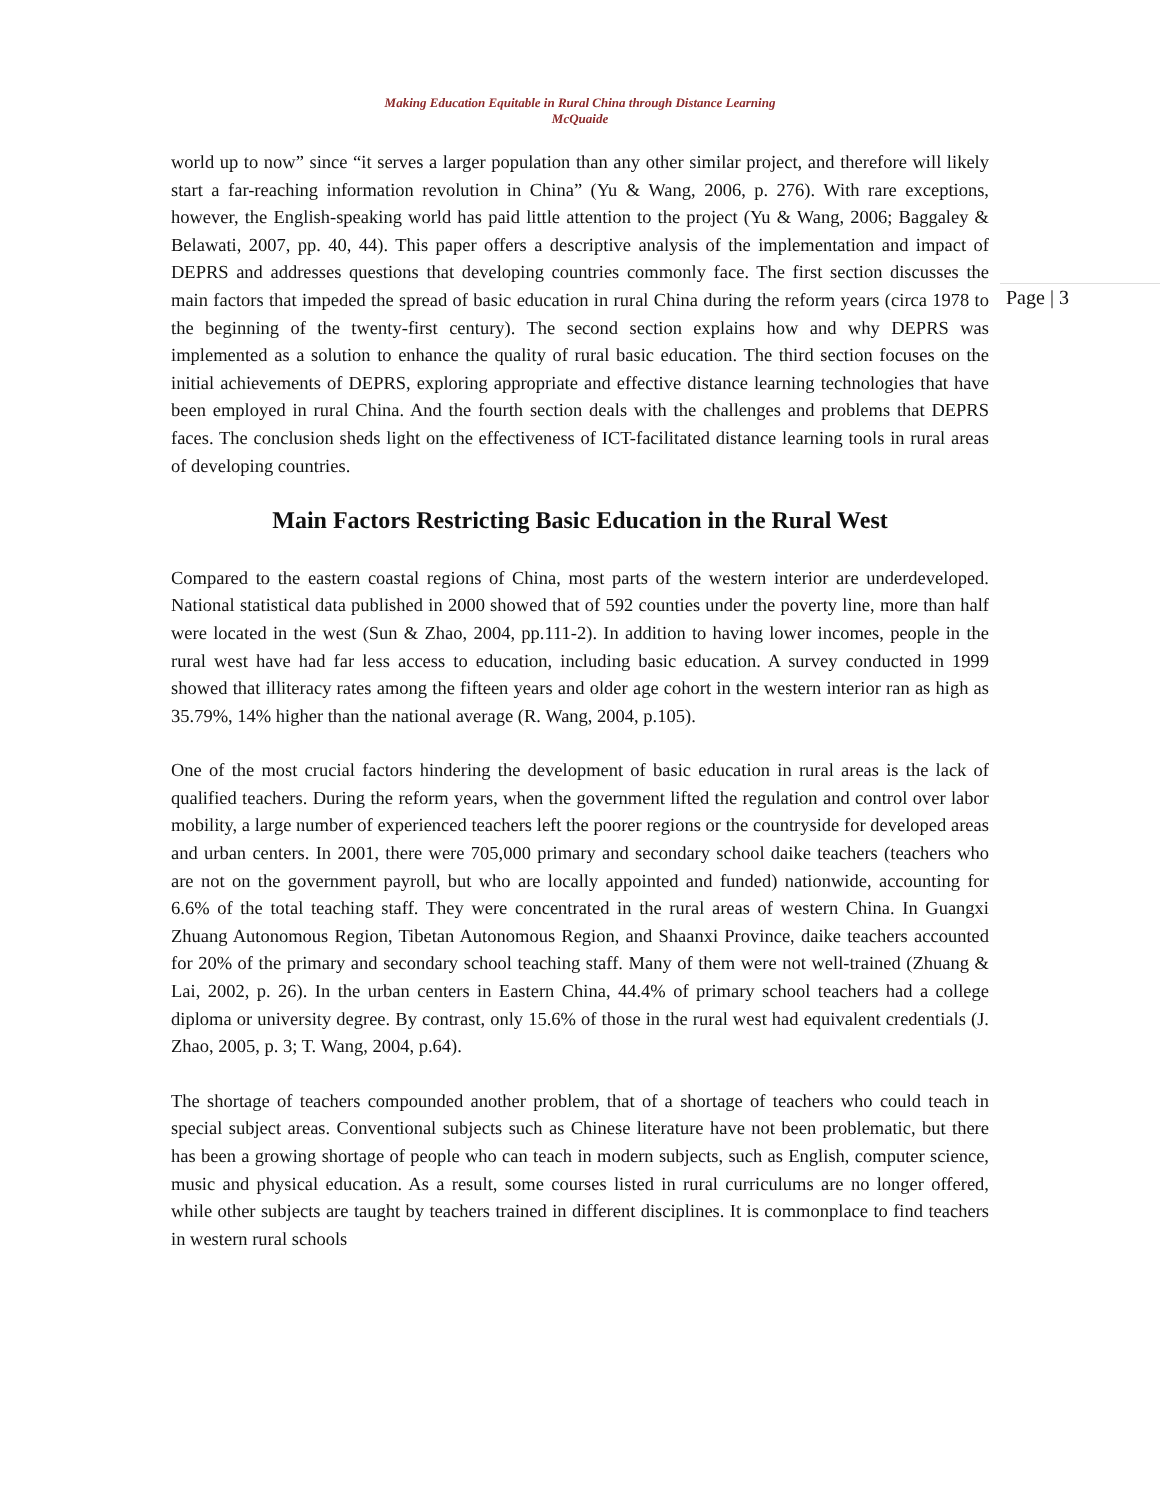Making Education Equitable in Rural China through Distance Learning
McQuaide
Page | 3
world up to now” since “it serves a larger population than any other similar project, and therefore will likely start a far-reaching information revolution in China” (Yu & Wang, 2006, p. 276). With rare exceptions, however, the English-speaking world has paid little attention to the project (Yu & Wang, 2006; Baggaley & Belawati, 2007, pp. 40, 44). This paper offers a descriptive analysis of the implementation and impact of DEPRS and addresses questions that developing countries commonly face. The first section discusses the main factors that impeded the spread of basic education in rural China during the reform years (circa 1978 to the beginning of the twenty-first century). The second section explains how and why DEPRS was implemented as a solution to enhance the quality of rural basic education. The third section focuses on the initial achievements of DEPRS, exploring appropriate and effective distance learning technologies that have been employed in rural China. And the fourth section deals with the challenges and problems that DEPRS faces. The conclusion sheds light on the effectiveness of ICT-facilitated distance learning tools in rural areas of developing countries.
Main Factors Restricting Basic Education in the Rural West
Compared to the eastern coastal regions of China, most parts of the western interior are underdeveloped. National statistical data published in 2000 showed that of 592 counties under the poverty line, more than half were located in the west (Sun & Zhao, 2004, pp.111-2). In addition to having lower incomes, people in the rural west have had far less access to education, including basic education. A survey conducted in 1999 showed that illiteracy rates among the fifteen years and older age cohort in the western interior ran as high as 35.79%, 14% higher than the national average (R. Wang, 2004, p.105).
One of the most crucial factors hindering the development of basic education in rural areas is the lack of qualified teachers. During the reform years, when the government lifted the regulation and control over labor mobility, a large number of experienced teachers left the poorer regions or the countryside for developed areas and urban centers. In 2001, there were 705,000 primary and secondary school daike teachers (teachers who are not on the government payroll, but who are locally appointed and funded) nationwide, accounting for 6.6% of the total teaching staff. They were concentrated in the rural areas of western China. In Guangxi Zhuang Autonomous Region, Tibetan Autonomous Region, and Shaanxi Province, daike teachers accounted for 20% of the primary and secondary school teaching staff. Many of them were not well-trained (Zhuang & Lai, 2002, p. 26). In the urban centers in Eastern China, 44.4% of primary school teachers had a college diploma or university degree. By contrast, only 15.6% of those in the rural west had equivalent credentials (J. Zhao, 2005, p. 3; T. Wang, 2004, p.64).
The shortage of teachers compounded another problem, that of a shortage of teachers who could teach in special subject areas. Conventional subjects such as Chinese literature have not been problematic, but there has been a growing shortage of people who can teach in modern subjects, such as English, computer science, music and physical education. As a result, some courses listed in rural curriculums are no longer offered, while other subjects are taught by teachers trained in different disciplines. It is commonplace to find teachers in western rural schools